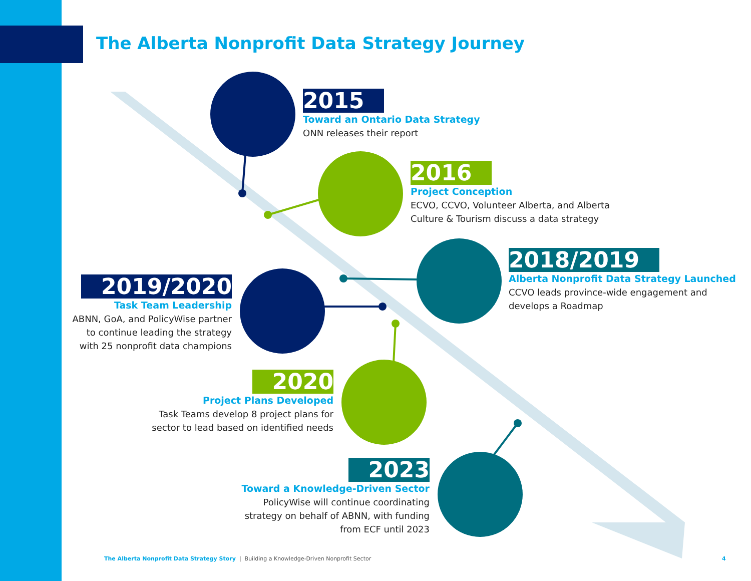The Alberta Nonprofit Data Strategy Journey
2015
Toward an Ontario Data Strategy
ONN releases their report
2016
Project Conception
ECVO, CCVO, Volunteer Alberta, and Alberta
Culture & Tourism discuss a data strategy
2018/2019
Alberta Nonprofit Data Strategy Launched
CCVO leads province-wide engagement and
develops a Roadmap
2019/2020
Task Team Leadership
ABNN, GoA, and PolicyWise partner
to continue leading the strategy
with 25 nonprofit data champions
2020
Project Plans Developed
Task Teams develop 8 project plans for
sector to lead based on identified needs
2023
Toward a Knowledge-Driven Sector
PolicyWise will continue coordinating
strategy on behalf of ABNN, with funding
from ECF until 2023
The Alberta Nonprofit Data Strategy Story | Building a Knowledge-Driven Nonprofit Sector
4